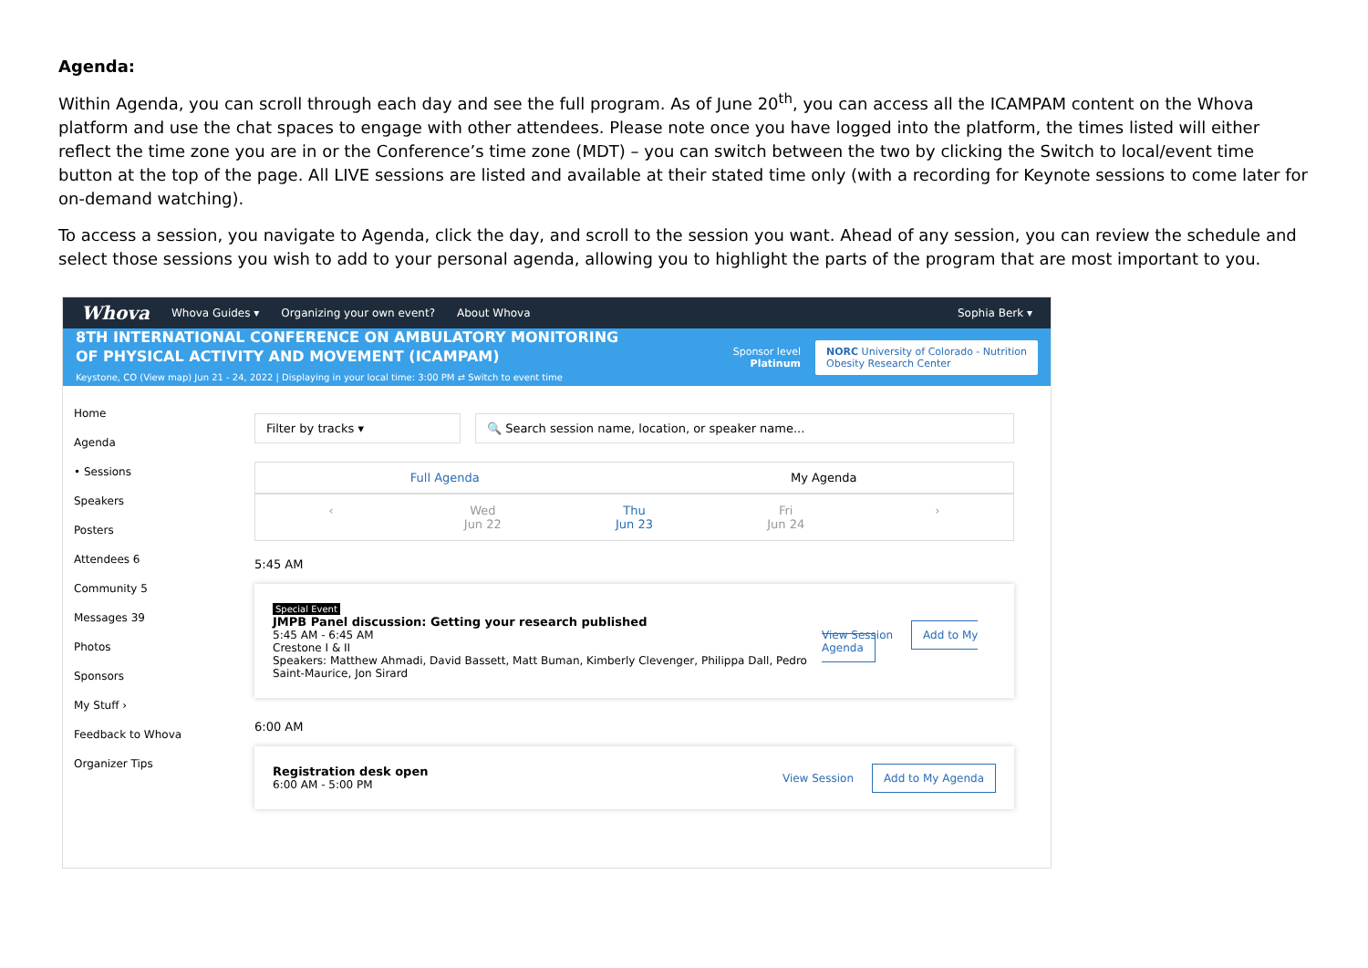Agenda:
Within Agenda, you can scroll through each day and see the full program. As of June 20<sup>th</sup>, you can access all the ICAMPAM content on the Whova platform and use the chat spaces to engage with other attendees. Please note once you have logged into the platform, the times listed will either reflect the time zone you are in or the Conference’s time zone (MDT) – you can switch between the two by clicking the Switch to local/event time button at the top of the page. All LIVE sessions are listed and available at their stated time only (with a recording for Keynote sessions to come later for on-demand watching).
To access a session, you navigate to Agenda, click the day, and scroll to the session you want. Ahead of any session, you can review the schedule and select those sessions you wish to add to your personal agenda, allowing you to highlight the parts of the program that are most important to you.
Whova Whova Guides ▾ Organizing your own event? About Whova Sophia Berk ▾
8TH INTERNATIONAL CONFERENCE ON AMBULATORY MONITORING
OF PHYSICAL ACTIVITY AND MOVEMENT (ICAMPAM)
Keystone, CO (View map) Jun 21 - 24, 2022 | Displaying in your local time: 3:00 PM ⇄ Switch to event time
Sponsor level
Platinum
NORC University of Colorado - Nutrition
Obesity Research Center
Home
Agenda
• Sessions
Speakers
Posters
Attendees 6
Community 5
Messages 39
Photos
Sponsors
My Stuff ›
Feedback to Whova
Organizer Tips
Filter by tracks ▾ 🔍 Search session name, location, or speaker name...
Full Agenda My Agenda
‹ Wed
Jun 22
Thu
Jun 23
Fri
Jun 24
›
5:45 AM
Special Event
JMPB Panel discussion: Getting your research published
5:45 AM - 6:45 AM
Crestone I & II
Speakers: Matthew Ahmadi, David Bassett, Matt Buman, Kimberly Clevenger, Philippa Dall, Pedro Saint-Maurice, Jon Sirard
View Session Add to My Agenda
6:00 AM
Registration desk open
6:00 AM - 5:00 PM
View Session Add to My Agenda